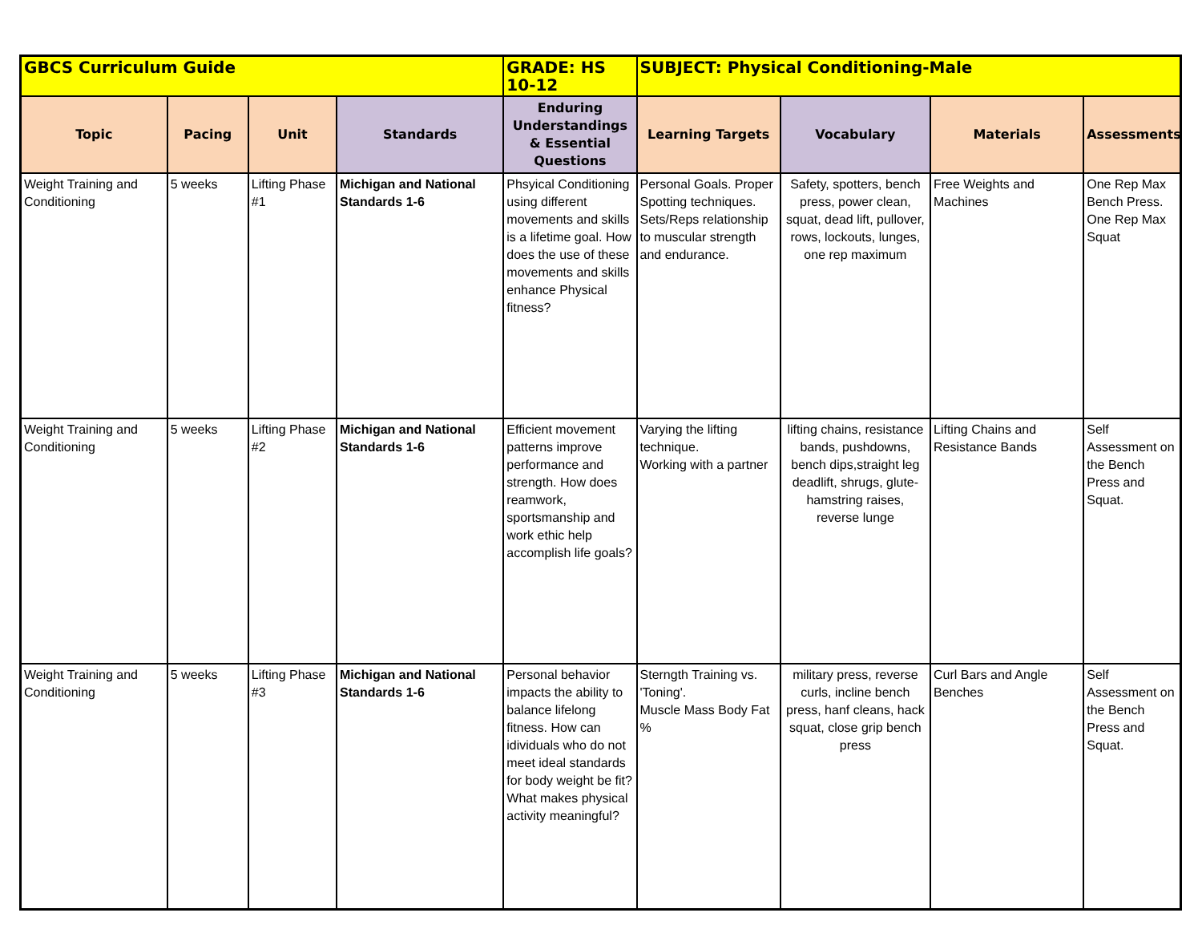| GBCS Curriculum Guide | | | | | GRADE: HS 10-12 | SUBJECT: Physical Conditioning-Male | | |
| Topic | Pacing | Unit | Standards | Enduring Understandings & Essential Questions | Learning Targets | Vocabulary | Materials | Assessments |
| Weight Training and Conditioning | 5 weeks | Lifting Phase #1 | Michigan and National Standards 1-6 | Phsyical Conditioning using different movements and skills is a lifetime goal. How does the use of these movements and skills enhance Physical fitness? | Personal Goals. Proper Spotting techniques. Sets/Reps relationship to muscular strength and endurance. | Safety, spotters, bench press, power clean, squat, dead lift, pullover, rows, lockouts, lunges, one rep maximum | Free Weights and Machines | One Rep Max Bench Press. One Rep Max Squat |
| Weight Training and Conditioning | 5 weeks | Lifting Phase #2 | Michigan and National Standards 1-6 | Efficient movement patterns improve performance and strength. How does reamwork, sportsmanship and work ethic help accomplish life goals? | Varying the lifting technique. Working with a partner | lifting chains, resistance bands, pushdowns, bench dips,straight leg deadlift, shrugs, glute-hamstring raises, reverse lunge | Lifting Chains and Resistance Bands | Self Assessment on the Bench Press and Squat. |
| Weight Training and Conditioning | 5 weeks | Lifting Phase #3 | Michigan and National Standards 1-6 | Personal behavior impacts the ability to balance lifelong fitness. How can idividuals who do not meet ideal standards for body weight be fit? What makes physical activity meaningful? | Sterngth Training vs. 'Toning'. Muscle Mass Body Fat % | military press, reverse curls, incline bench press, hanf cleans, hack squat, close grip bench press | Curl Bars and Angle Benches | Self Assessment on the Bench Press and Squat. |